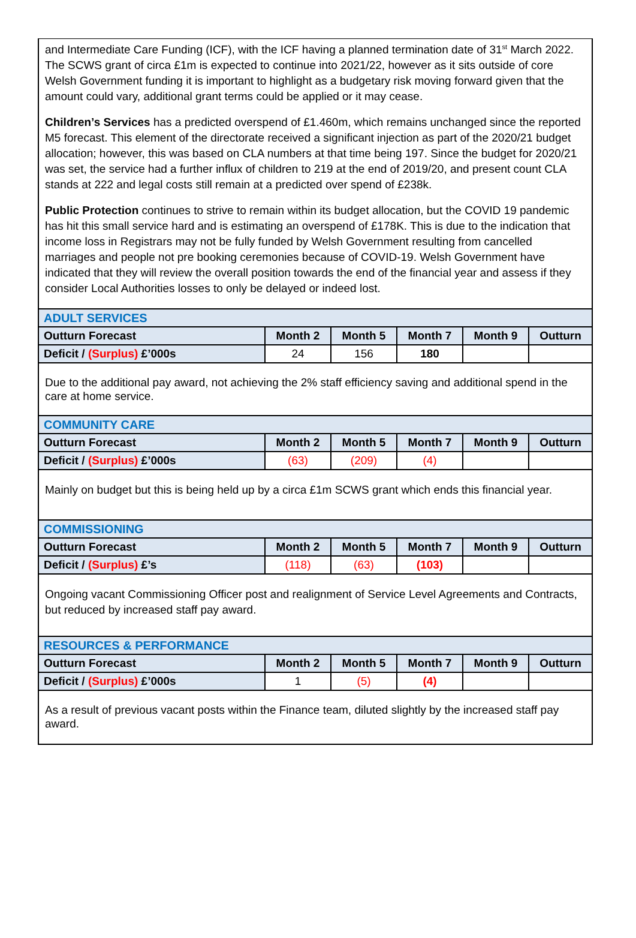and Intermediate Care Funding (ICF), with the ICF having a planned termination date of 31<sup>st</sup> March 2022. The SCWS grant of circa £1m is expected to continue into 2021/22, however as it sits outside of core Welsh Government funding it is important to highlight as a budgetary risk moving forward given that the amount could vary, additional grant terms could be applied or it may cease.
Children’s Services has a predicted overspend of £1.460m, which remains unchanged since the reported M5 forecast. This element of the directorate received a significant injection as part of the 2020/21 budget allocation; however, this was based on CLA numbers at that time being 197. Since the budget for 2020/21 was set, the service had a further influx of children to 219 at the end of 2019/20, and present count CLA stands at 222 and legal costs still remain at a predicted over spend of £238k.
Public Protection continues to strive to remain within its budget allocation, but the COVID 19 pandemic has hit this small service hard and is estimating an overspend of £178K. This is due to the indication that income loss in Registrars may not be fully funded by Welsh Government resulting from cancelled marriages and people not pre booking ceremonies because of COVID-19. Welsh Government have indicated that they will review the overall position towards the end of the financial year and assess if they consider Local Authorities losses to only be delayed or indeed lost.
| ADULT SERVICES | | | | | |
| Outturn Forecast | Month 2 | Month 5 | Month 7 | Month 9 | Outturn |
| Deficit / (Surplus) £’000s | 24 | 156 | 180 | | |
Due to the additional pay award, not achieving the 2% staff efficiency saving and additional spend in the care at home service.
| COMMUNITY CARE | | | | | |
| Outturn Forecast | Month 2 | Month 5 | Month 7 | Month 9 | Outturn |
| Deficit / (Surplus) £’000s | (63) | (209) | (4) | | |
Mainly on budget but this is being held up by a circa £1m SCWS grant which ends this financial year.
| COMMISSIONING | | | | | |
| Outturn Forecast | Month 2 | Month 5 | Month 7 | Month 9 | Outturn |
| Deficit / (Surplus) £’s | (118) | (63) | (103) | | |
Ongoing vacant Commissioning Officer post and realignment of Service Level Agreements and Contracts, but reduced by increased staff pay award.
| RESOURCES & PERFORMANCE | | | | | |
| Outturn Forecast | Month 2 | Month 5 | Month 7 | Month 9 | Outturn |
| Deficit / (Surplus) £’000s | 1 | (5) | (4) | | |
As a result of previous vacant posts within the Finance team, diluted slightly by the increased staff pay award.